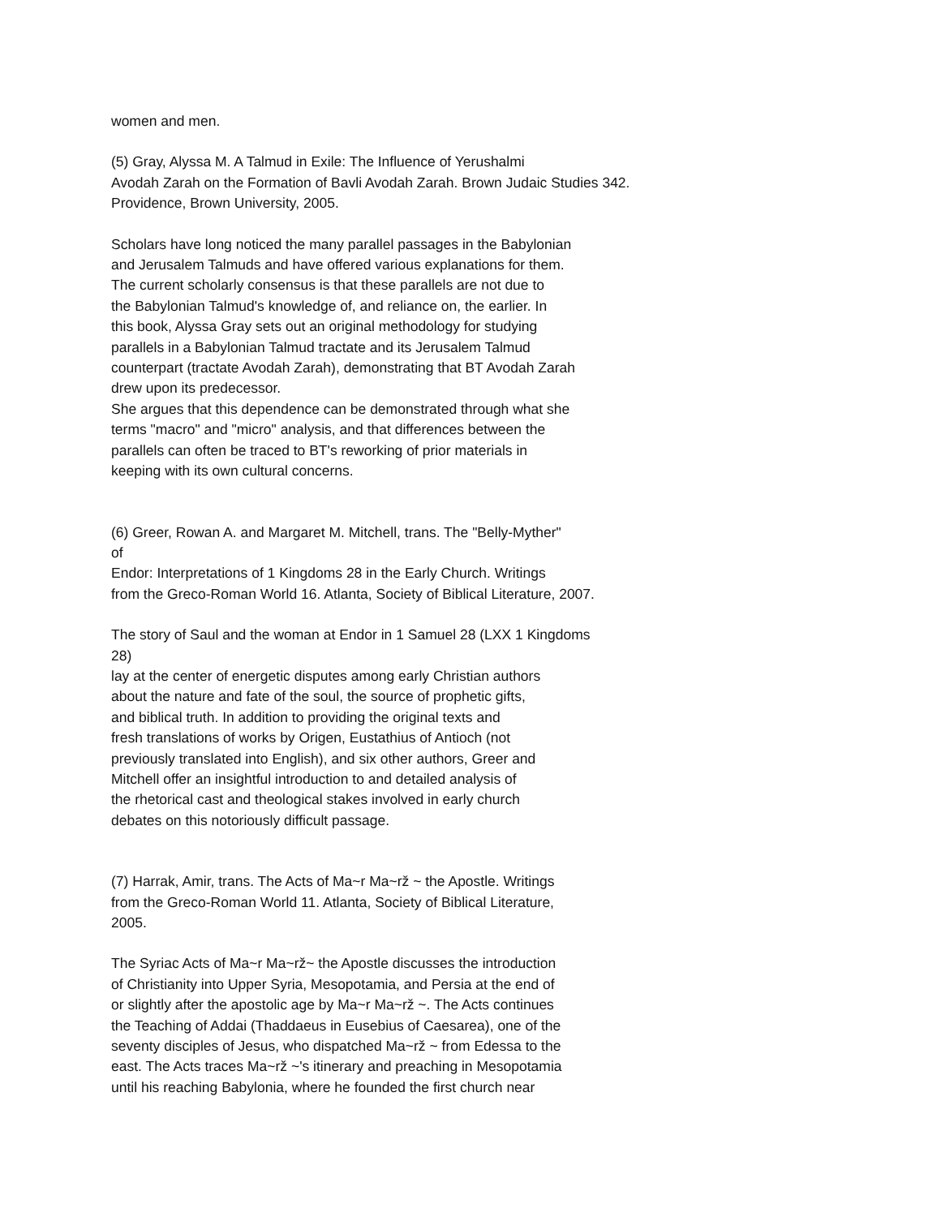women and men.
(5) Gray, Alyssa M. A Talmud in Exile: The Influence of Yerushalmi Avodah Zarah on the Formation of Bavli Avodah Zarah. Brown Judaic Studies 342. Providence, Brown University, 2005.
Scholars have long noticed the many parallel passages in the Babylonian and Jerusalem Talmuds and have offered various explanations for them. The current scholarly consensus is that these parallels are not due to the Babylonian Talmud's knowledge of, and reliance on, the earlier. In this book, Alyssa Gray sets out an original methodology for studying parallels in a Babylonian Talmud tractate and its Jerusalem Talmud counterpart (tractate Avodah Zarah), demonstrating that BT Avodah Zarah drew upon its predecessor.
She argues that this dependence can be demonstrated through what she terms "macro" and "micro" analysis, and that differences between the parallels can often be traced to BT's reworking of prior materials in keeping with its own cultural concerns.
(6) Greer, Rowan A. and Margaret M. Mitchell, trans. The "Belly-Myther" of Endor: Interpretations of 1 Kingdoms 28 in the Early Church. Writings from the Greco-Roman World 16. Atlanta, Society of Biblical Literature, 2007.
The story of Saul and the woman at Endor in 1 Samuel 28 (LXX 1 Kingdoms 28) lay at the center of energetic disputes among early Christian authors about the nature and fate of the soul, the source of prophetic gifts, and biblical truth. In addition to providing the original texts and fresh translations of works by Origen, Eustathius of Antioch (not previously translated into English), and six other authors, Greer and Mitchell offer an insightful introduction to and detailed analysis of the rhetorical cast and theological stakes involved in early church debates on this notoriously difficult passage.
(7) Harrak, Amir, trans. The Acts of Ma~r Ma~rž ~ the Apostle. Writings from the Greco-Roman World 11. Atlanta, Society of Biblical Literature, 2005.
The Syriac Acts of Ma~r Ma~rž~ the Apostle discusses the introduction of Christianity into Upper Syria, Mesopotamia, and Persia at the end of or slightly after the apostolic age by Ma~r Ma~rž ~. The Acts continues the Teaching of Addai (Thaddaeus in Eusebius of Caesarea), one of the seventy disciples of Jesus, who dispatched Ma~rž ~ from Edessa to the east. The Acts traces Ma~rž ~'s itinerary and preaching in Mesopotamia until his reaching Babylonia, where he founded the first church near